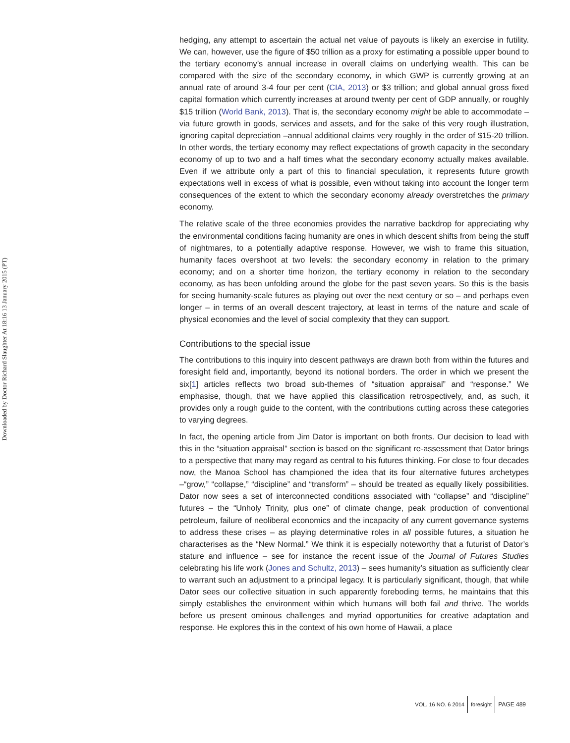Downloaded by Doctor Richard Slaughter At 18:16 13 January 2015 (PT)
hedging, any attempt to ascertain the actual net value of payouts is likely an exercise in futility. We can, however, use the figure of $50 trillion as a proxy for estimating a possible upper bound to the tertiary economy’s annual increase in overall claims on underlying wealth. This can be compared with the size of the secondary economy, in which GWP is currently growing at an annual rate of around 3-4 four per cent (CIA, 2013) or $3 trillion; and global annual gross fixed capital formation which currently increases at around twenty per cent of GDP annually, or roughly $15 trillion (World Bank, 2013). That is, the secondary economy might be able to accommodate – via future growth in goods, services and assets, and for the sake of this very rough illustration, ignoring capital depreciation –annual additional claims very roughly in the order of $15-20 trillion. In other words, the tertiary economy may reflect expectations of growth capacity in the secondary economy of up to two and a half times what the secondary economy actually makes available. Even if we attribute only a part of this to financial speculation, it represents future growth expectations well in excess of what is possible, even without taking into account the longer term consequences of the extent to which the secondary economy already overstretches the primary economy.
The relative scale of the three economies provides the narrative backdrop for appreciating why the environmental conditions facing humanity are ones in which descent shifts from being the stuff of nightmares, to a potentially adaptive response. However, we wish to frame this situation, humanity faces overshoot at two levels: the secondary economy in relation to the primary economy; and on a shorter time horizon, the tertiary economy in relation to the secondary economy, as has been unfolding around the globe for the past seven years. So this is the basis for seeing humanity-scale futures as playing out over the next century or so – and perhaps even longer – in terms of an overall descent trajectory, at least in terms of the nature and scale of physical economies and the level of social complexity that they can support.
Contributions to the special issue
The contributions to this inquiry into descent pathways are drawn both from within the futures and foresight field and, importantly, beyond its notional borders. The order in which we present the six[1] articles reflects two broad sub-themes of “situation appraisal” and “response.” We emphasise, though, that we have applied this classification retrospectively, and, as such, it provides only a rough guide to the content, with the contributions cutting across these categories to varying degrees.
In fact, the opening article from Jim Dator is important on both fronts. Our decision to lead with this in the “situation appraisal” section is based on the significant re-assessment that Dator brings to a perspective that many may regard as central to his futures thinking. For close to four decades now, the Manoa School has championed the idea that its four alternative futures archetypes –“grow,” “collapse,” “discipline” and “transform” – should be treated as equally likely possibilities. Dator now sees a set of interconnected conditions associated with “collapse” and “discipline” futures – the “Unholy Trinity, plus one” of climate change, peak production of conventional petroleum, failure of neoliberal economics and the incapacity of any current governance systems to address these crises – as playing determinative roles in all possible futures, a situation he characterises as the “New Normal.” We think it is especially noteworthy that a futurist of Dator’s stature and influence – see for instance the recent issue of the Journal of Futures Studies celebrating his life work (Jones and Schultz, 2013) – sees humanity’s situation as sufficiently clear to warrant such an adjustment to a principal legacy. It is particularly significant, though, that while Dator sees our collective situation in such apparently foreboding terms, he maintains that this simply establishes the environment within which humans will both fail and thrive. The worlds before us present ominous challenges and myriad opportunities for creative adaptation and response. He explores this in the context of his own home of Hawaii, a place
VOL. 16 NO. 6 2014 foresight PAGE 489